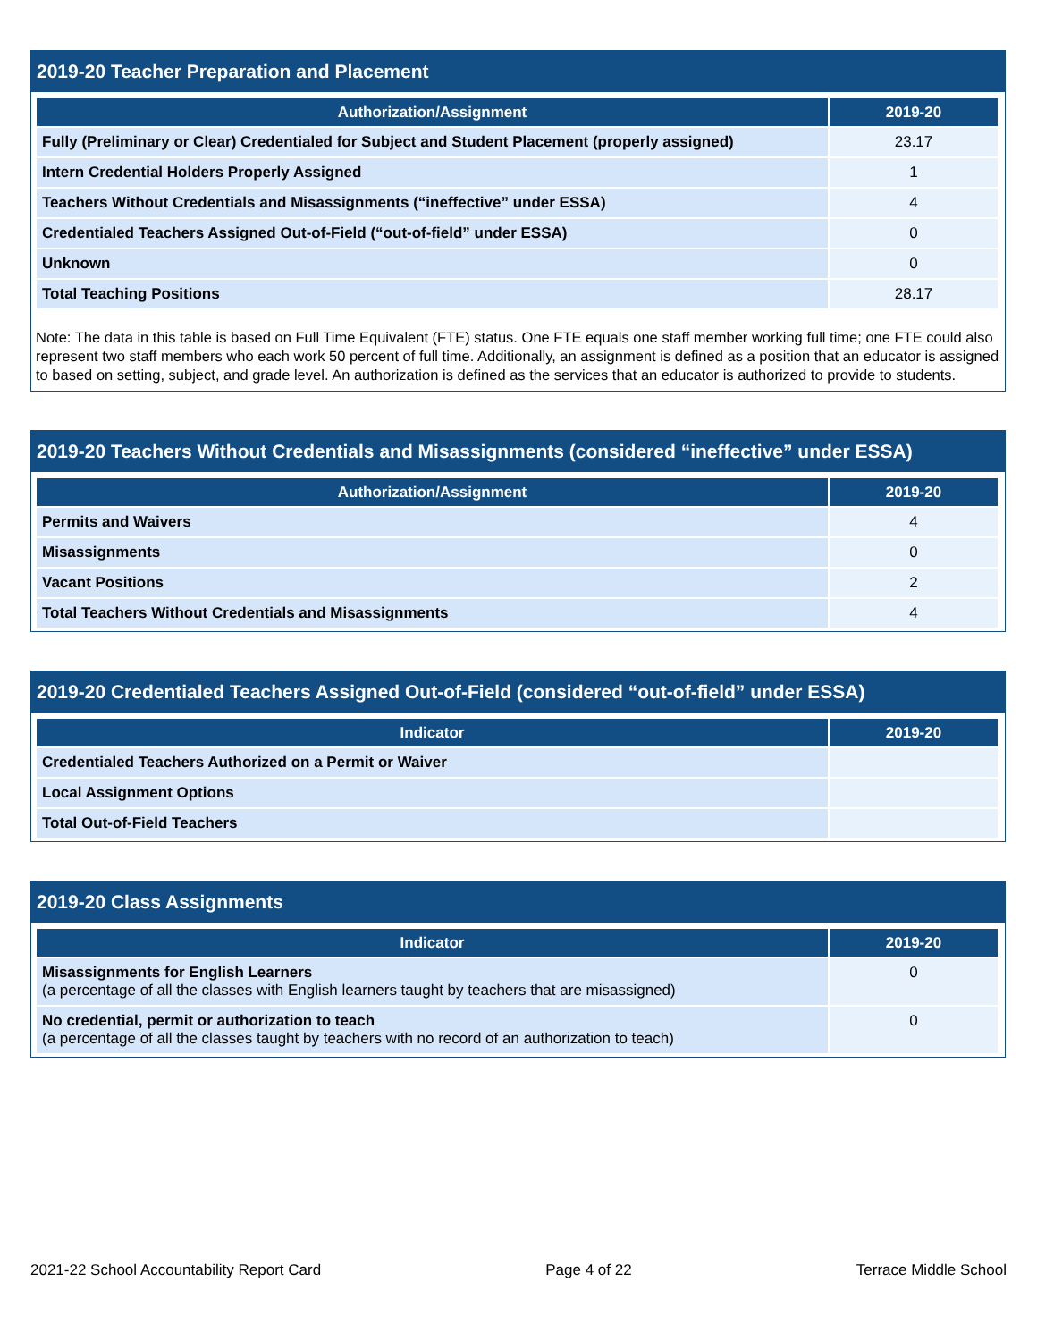2019-20 Teacher Preparation and Placement
| Authorization/Assignment | 2019-20 |
| --- | --- |
| Fully (Preliminary or Clear) Credentialed for Subject and Student Placement (properly assigned) | 23.17 |
| Intern Credential Holders Properly Assigned | 1 |
| Teachers Without Credentials and Misassignments (“ineffective” under ESSA) | 4 |
| Credentialed Teachers Assigned Out-of-Field (“out-of-field” under ESSA) | 0 |
| Unknown | 0 |
| Total Teaching Positions | 28.17 |
Note: The data in this table is based on Full Time Equivalent (FTE) status. One FTE equals one staff member working full time; one FTE could also represent two staff members who each work 50 percent of full time. Additionally, an assignment is defined as a position that an educator is assigned to based on setting, subject, and grade level. An authorization is defined as the services that an educator is authorized to provide to students.
2019-20 Teachers Without Credentials and Misassignments (considered “ineffective” under ESSA)
| Authorization/Assignment | 2019-20 |
| --- | --- |
| Permits and Waivers | 4 |
| Misassignments | 0 |
| Vacant Positions | 2 |
| Total Teachers Without Credentials and Misassignments | 4 |
2019-20 Credentialed Teachers Assigned Out-of-Field (considered “out-of-field” under ESSA)
| Indicator | 2019-20 |
| --- | --- |
| Credentialed Teachers Authorized on a Permit or Waiver | |
| Local Assignment Options | |
| Total Out-of-Field Teachers | |
2019-20 Class Assignments
| Indicator | 2019-20 |
| --- | --- |
| Misassignments for English Learners (a percentage of all the classes with English learners taught by teachers that are misassigned) | 0 |
| No credential, permit or authorization to teach (a percentage of all the classes taught by teachers with no record of an authorization to teach) | 0 |
2021-22 School Accountability Report Card Page 4 of 22 Terrace Middle School